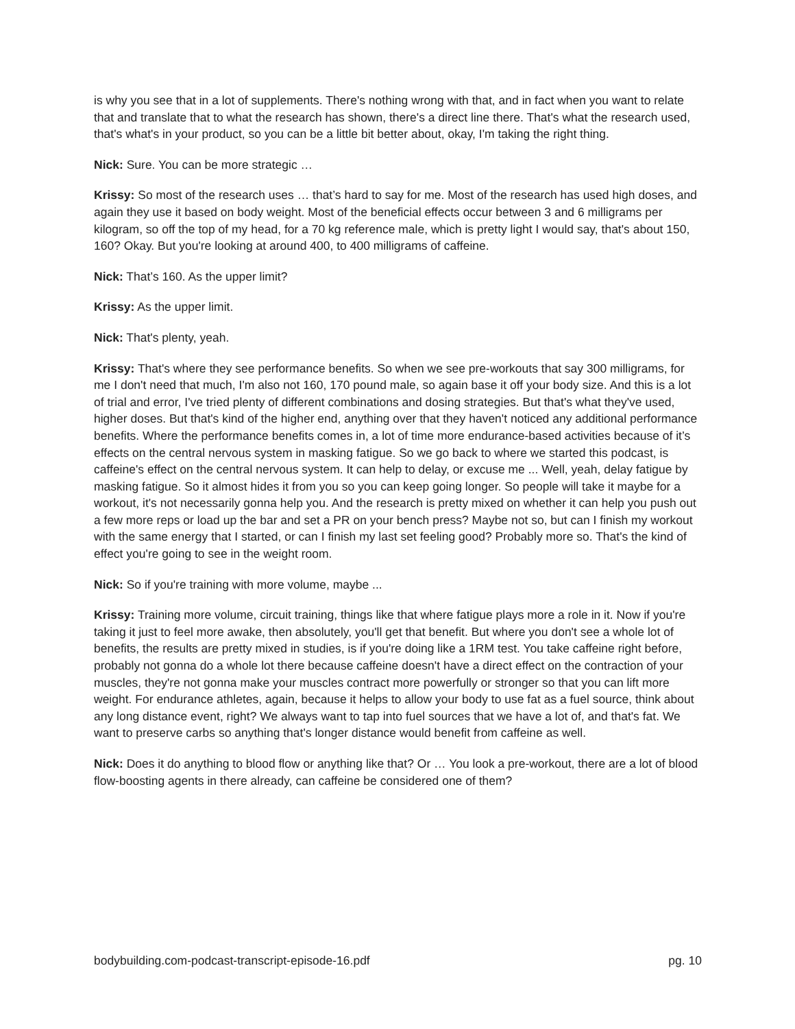is why you see that in a lot of supplements. There's nothing wrong with that, and in fact when you want to relate that and translate that to what the research has shown, there's a direct line there. That's what the research used, that's what's in your product, so you can be a little bit better about, okay, I'm taking the right thing.
Nick: Sure. You can be more strategic …
Krissy: So most of the research uses … that’s hard to say for me. Most of the research has used high doses, and again they use it based on body weight. Most of the beneficial effects occur between 3 and 6 milligrams per kilogram, so off the top of my head, for a 70 kg reference male, which is pretty light I would say, that's about 150, 160? Okay. But you're looking at around 400, to 400 milligrams of caffeine.
Nick: That’s 160. As the upper limit?
Krissy: As the upper limit.
Nick: That's plenty, yeah.
Krissy: That's where they see performance benefits. So when we see pre-workouts that say 300 milligrams, for me I don't need that much, I'm also not 160, 170 pound male, so again base it off your body size. And this is a lot of trial and error, I've tried plenty of different combinations and dosing strategies. But that's what they've used, higher doses. But that's kind of the higher end, anything over that they haven't noticed any additional performance benefits. Where the performance benefits comes in, a lot of time more endurance-based activities because of it’s effects on the central nervous system in masking fatigue. So we go back to where we started this podcast, is caffeine's effect on the central nervous system. It can help to delay, or excuse me ... Well, yeah, delay fatigue by masking fatigue. So it almost hides it from you so you can keep going longer. So people will take it maybe for a workout, it's not necessarily gonna help you. And the research is pretty mixed on whether it can help you push out a few more reps or load up the bar and set a PR on your bench press? Maybe not so, but can I finish my workout with the same energy that I started, or can I finish my last set feeling good? Probably more so. That's the kind of effect you're going to see in the weight room.
Nick: So if you're training with more volume, maybe ...
Krissy: Training more volume, circuit training, things like that where fatigue plays more a role in it. Now if you're taking it just to feel more awake, then absolutely, you'll get that benefit. But where you don't see a whole lot of benefits, the results are pretty mixed in studies, is if you're doing like a 1RM test. You take caffeine right before, probably not gonna do a whole lot there because caffeine doesn't have a direct effect on the contraction of your muscles, they're not gonna make your muscles contract more powerfully or stronger so that you can lift more weight. For endurance athletes, again, because it helps to allow your body to use fat as a fuel source, think about any long distance event, right? We always want to tap into fuel sources that we have a lot of, and that's fat. We want to preserve carbs so anything that's longer distance would benefit from caffeine as well.
Nick: Does it do anything to blood flow or anything like that? Or … You look a pre-workout, there are a lot of blood flow-boosting agents in there already, can caffeine be considered one of them?
bodybuilding.com-podcast-transcript-episode-16.pdf pg. 10